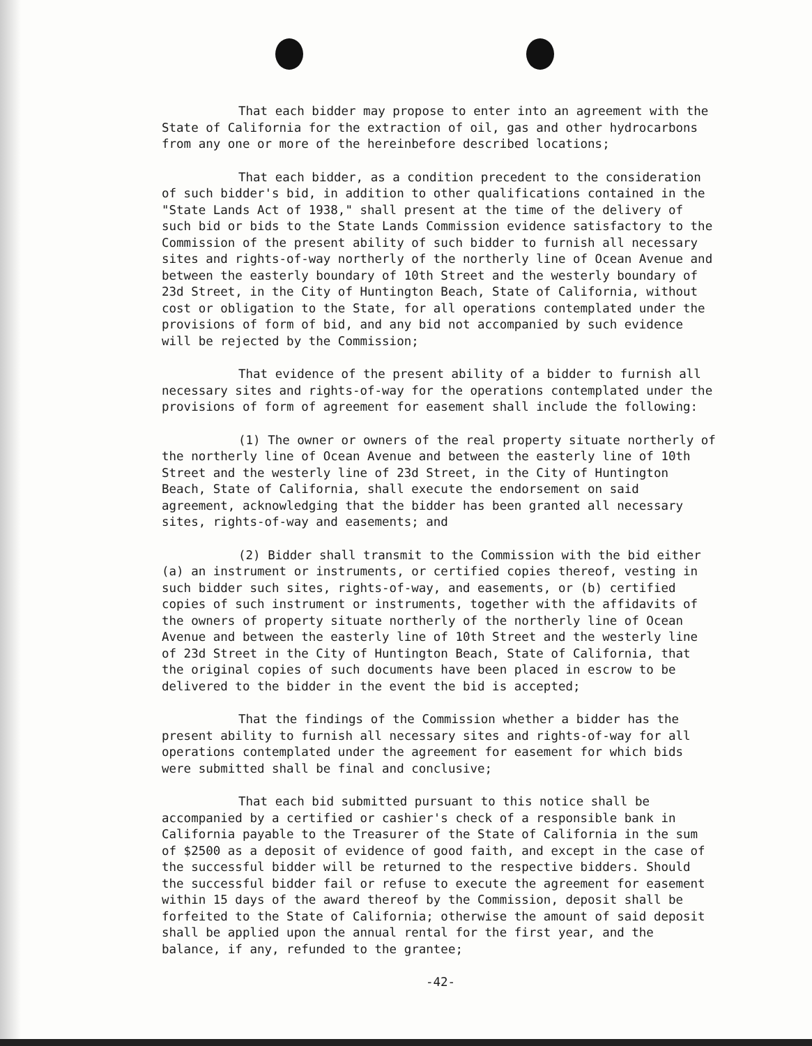That each bidder may propose to enter into an agreement with the State of California for the extraction of oil, gas and other hydrocarbons from any one or more of the hereinbefore described locations;
That each bidder, as a condition precedent to the consideration of such bidder's bid, in addition to other qualifications contained in the "State Lands Act of 1938," shall present at the time of the delivery of such bid or bids to the State Lands Commission evidence satisfactory to the Commission of the present ability of such bidder to furnish all necessary sites and rights-of-way northerly of the northerly line of Ocean Avenue and between the easterly boundary of 10th Street and the westerly boundary of 23d Street, in the City of Huntington Beach, State of California, without cost or obligation to the State, for all operations contemplated under the provisions of form of bid, and any bid not accompanied by such evidence will be rejected by the Commission;
That evidence of the present ability of a bidder to furnish all necessary sites and rights-of-way for the operations contemplated under the provisions of form of agreement for easement shall include the following:
(1) The owner or owners of the real property situate northerly of the northerly line of Ocean Avenue and between the easterly line of 10th Street and the westerly line of 23d Street, in the City of Huntington Beach, State of California, shall execute the endorsement on said agreement, acknowledging that the bidder has been granted all necessary sites, rights-of-way and easements; and
(2) Bidder shall transmit to the Commission with the bid either (a) an instrument or instruments, or certified copies thereof, vesting in such bidder such sites, rights-of-way, and easements, or (b) certified copies of such instrument or instruments, together with the affidavits of the owners of property situate northerly of the northerly line of Ocean Avenue and between the easterly line of 10th Street and the westerly line of 23d Street in the City of Huntington Beach, State of California, that the original copies of such documents have been placed in escrow to be delivered to the bidder in the event the bid is accepted;
That the findings of the Commission whether a bidder has the present ability to furnish all necessary sites and rights-of-way for all operations contemplated under the agreement for easement for which bids were submitted shall be final and conclusive;
That each bid submitted pursuant to this notice shall be accompanied by a certified or cashier's check of a responsible bank in California payable to the Treasurer of the State of California in the sum of $2500 as a deposit of evidence of good faith, and except in the case of the successful bidder will be returned to the respective bidders. Should the successful bidder fail or refuse to execute the agreement for easement within 15 days of the award thereof by the Commission, deposit shall be forfeited to the State of California; otherwise the amount of said deposit shall be applied upon the annual rental for the first year, and the balance, if any, refunded to the grantee;
-42-